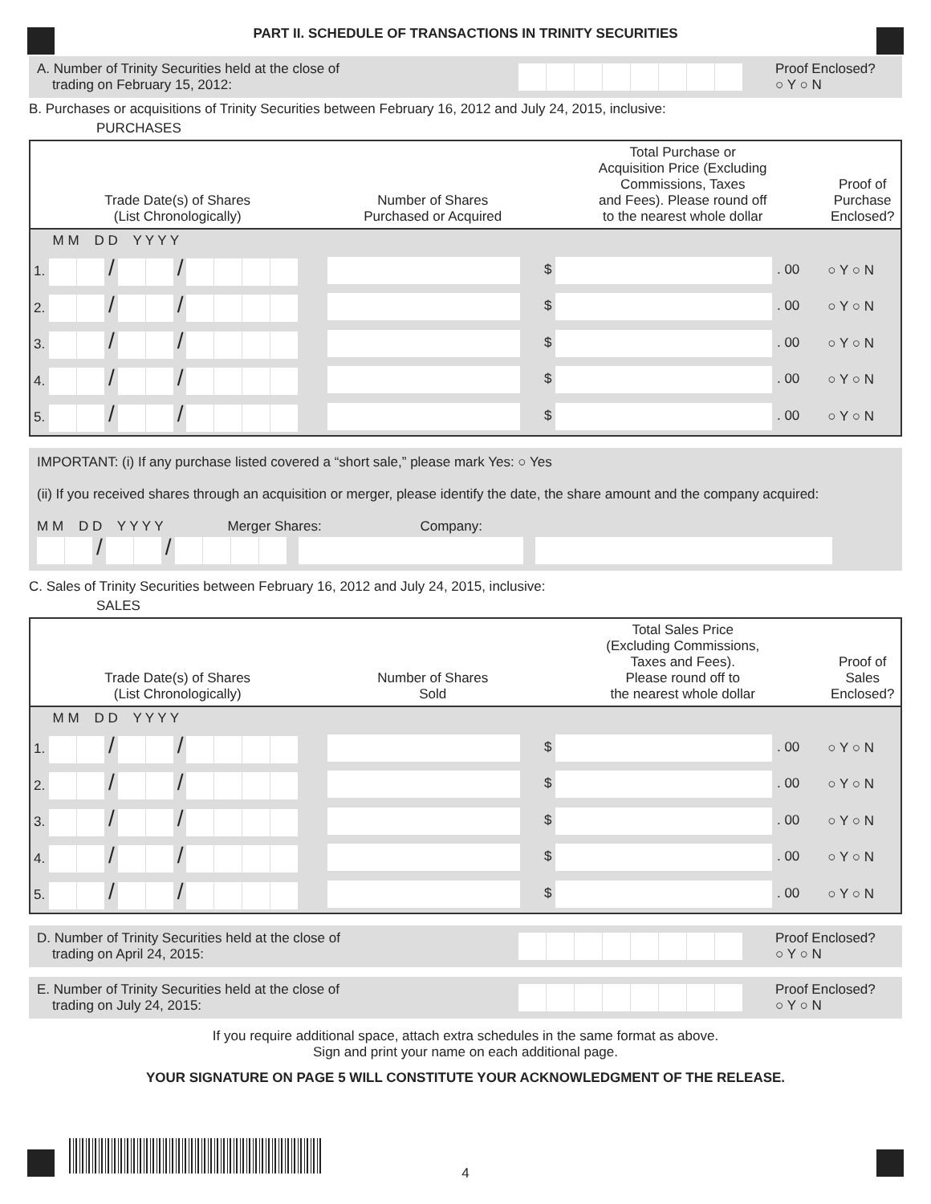PART II. SCHEDULE OF TRANSACTIONS IN TRINITY SECURITIES
A. Number of Trinity Securities held at the close of
trading on February 15, 2012:
Proof Enclosed?
○ Y ○ N
B. Purchases or acquisitions of Trinity Securities between February 16, 2012 and July 24, 2015, inclusive:
PURCHASES
| Trade Date(s) of Shares (List Chronologically) | Number of Shares Purchased or Acquired | Total Purchase or Acquisition Price (Excluding Commissions, Taxes and Fees). Please round off to the nearest whole dollar | Proof of Purchase Enclosed? |
| --- | --- | --- | --- |
| M M D D Y Y Y Y | | | |
| 1. / / | | $ . 00 | ○ Y ○ N |
| 2. / / | | $ . 00 | ○ Y ○ N |
| 3. / / | | $ . 00 | ○ Y ○ N |
| 4. / / | | $ . 00 | ○ Y ○ N |
| 5. / / | | $ . 00 | ○ Y ○ N |
IMPORTANT: (i) If any purchase listed covered a “short sale,” please mark Yes: ○ Yes
(ii) If you received shares through an acquisition or merger, please identify the date, the share amount and the company acquired:
M M D D Y Y Y Y Merger Shares: Company:
/ /
C. Sales of Trinity Securities between February 16, 2012 and July 24, 2015, inclusive:
SALES
| Trade Date(s) of Shares (List Chronologically) | Number of Shares Sold | Total Sales Price (Excluding Commissions, Taxes and Fees). Please round off to the nearest whole dollar | Proof of Sales Enclosed? |
| --- | --- | --- | --- |
| M M D D Y Y Y Y | | | |
| 1. / / | | $ . 00 | ○ Y ○ N |
| 2. / / | | $ . 00 | ○ Y ○ N |
| 3. / / | | $ . 00 | ○ Y ○ N |
| 4. / / | | $ . 00 | ○ Y ○ N |
| 5. / / | | $ . 00 | ○ Y ○ N |
D. Number of Trinity Securities held at the close of
trading on April 24, 2015:
Proof Enclosed?
○ Y ○ N
E. Number of Trinity Securities held at the close of
trading on July 24, 2015:
Proof Enclosed?
○ Y ○ N
If you require additional space, attach extra schedules in the same format as above.
Sign and print your name on each additional page.
YOUR SIGNATURE ON PAGE 5 WILL CONSTITUTE YOUR ACKNOWLEDGMENT OF THE RELEASE.
4